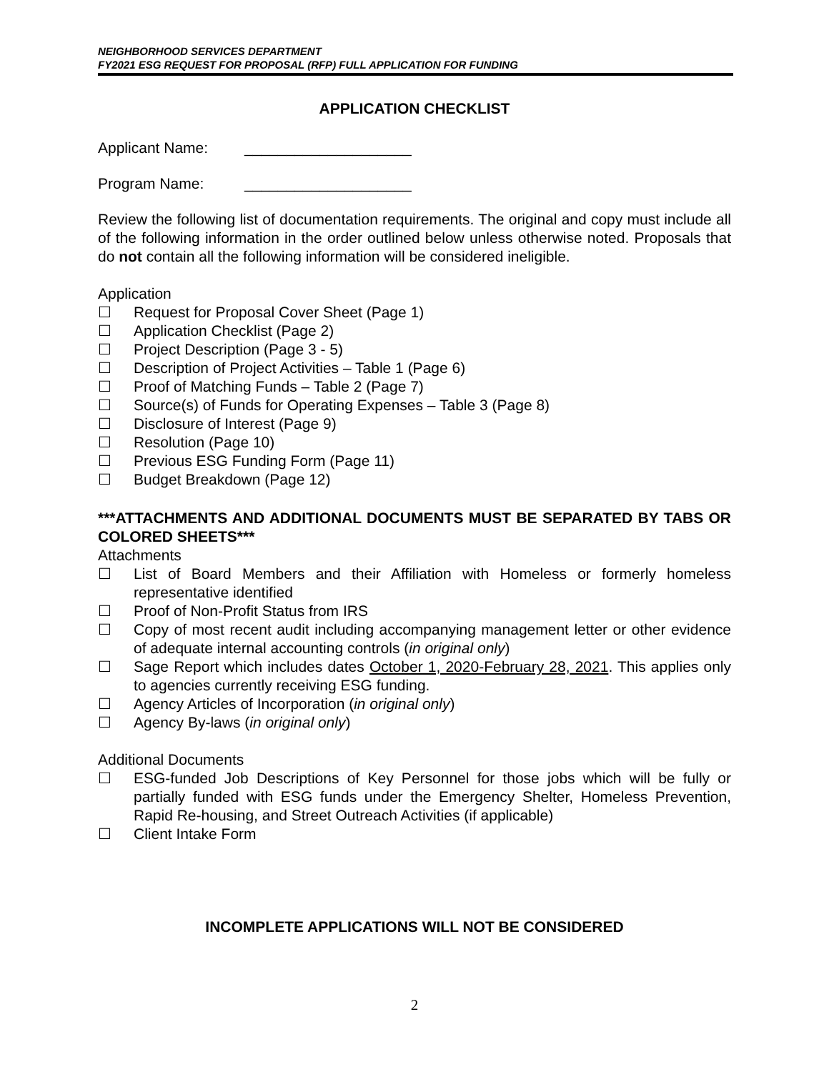NEIGHBORHOOD SERVICES DEPARTMENT
FY2021 ESG REQUEST FOR PROPOSAL (RFP) FULL APPLICATION FOR FUNDING
APPLICATION CHECKLIST
Applicant Name: ____________________
Program Name: ____________________
Review the following list of documentation requirements. The original and copy must include all of the following information in the order outlined below unless otherwise noted. Proposals that do not contain all the following information will be considered ineligible.
Application
☐ Request for Proposal Cover Sheet (Page 1)
☐ Application Checklist (Page 2)
☐ Project Description (Page 3 - 5)
☐ Description of Project Activities – Table 1 (Page 6)
☐ Proof of Matching Funds – Table 2 (Page 7)
☐ Source(s) of Funds for Operating Expenses – Table 3 (Page 8)
☐ Disclosure of Interest (Page 9)
☐ Resolution (Page 10)
☐ Previous ESG Funding Form (Page 11)
☐ Budget Breakdown (Page 12)
***ATTACHMENTS AND ADDITIONAL DOCUMENTS MUST BE SEPARATED BY TABS OR COLORED SHEETS***
Attachments
☐ List of Board Members and their Affiliation with Homeless or formerly homeless representative identified
☐ Proof of Non-Profit Status from IRS
☐ Copy of most recent audit including accompanying management letter or other evidence of adequate internal accounting controls (in original only)
☐ Sage Report which includes dates October 1, 2020-February 28, 2021. This applies only to agencies currently receiving ESG funding.
☐ Agency Articles of Incorporation (in original only)
☐ Agency By-laws (in original only)
Additional Documents
☐ ESG-funded Job Descriptions of Key Personnel for those jobs which will be fully or partially funded with ESG funds under the Emergency Shelter, Homeless Prevention, Rapid Re-housing, and Street Outreach Activities (if applicable)
☐ Client Intake Form
INCOMPLETE APPLICATIONS WILL NOT BE CONSIDERED
2